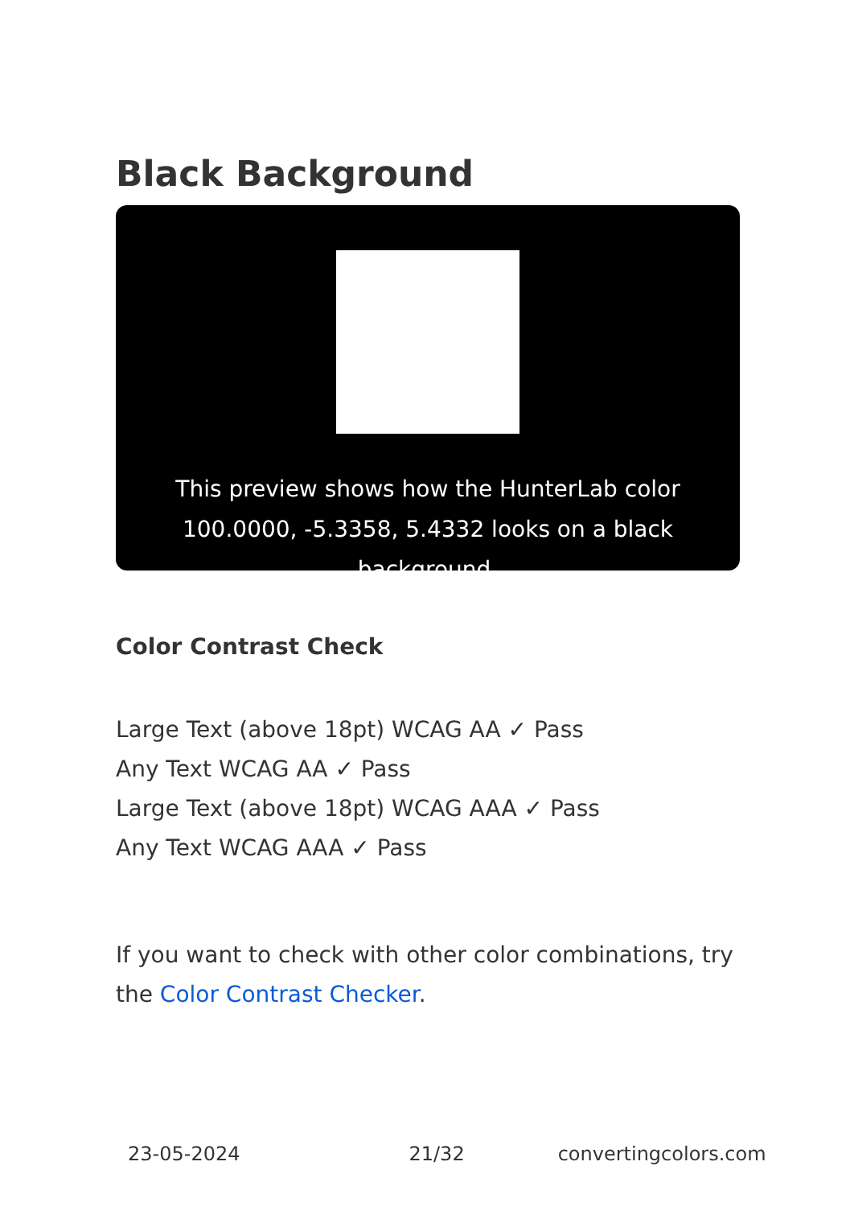Black Background
This preview shows how the HunterLab color 100.0000, -5.3358, 5.4332 looks on a black background.
Color Contrast Check
Large Text (above 18pt) WCAG AA ✓ Pass
Any Text WCAG AA ✓ Pass
Large Text (above 18pt) WCAG AAA ✓ Pass
Any Text WCAG AAA ✓ Pass
If you want to check with other color combinations, try the Color Contrast Checker.
23-05-2024 21/32 convertingcolors.com